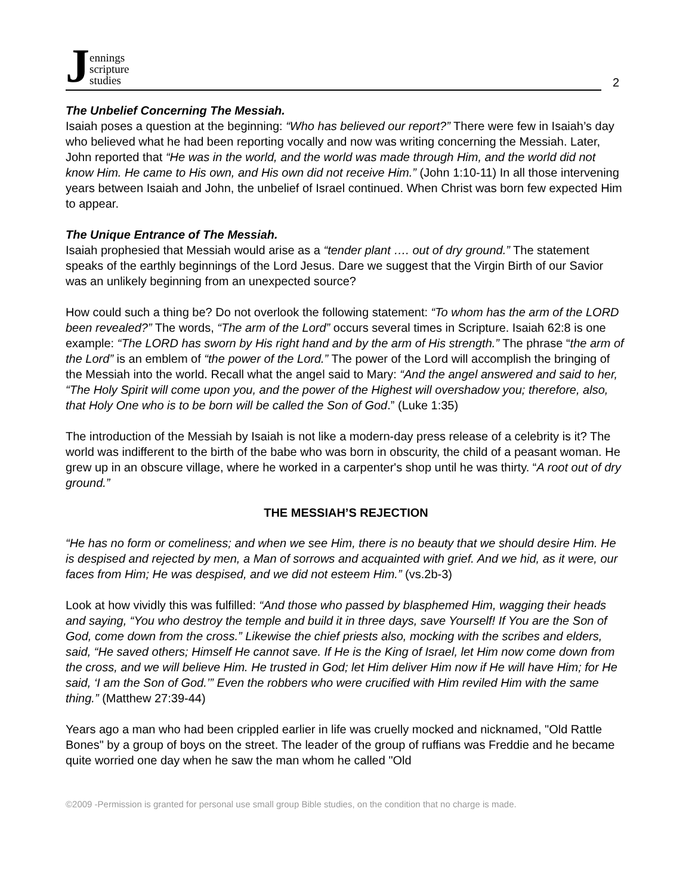Jennings
scripture
studies
2
The Unbelief Concerning The Messiah.
Isaiah poses a question at the beginning: “Who has believed our report?” There were few in Isaiah’s day who believed what he had been reporting vocally and now was writing concerning the Messiah. Later, John reported that “He was in the world, and the world was made through Him, and the world did not know Him. He came to His own, and His own did not receive Him.” (John 1:10-11) In all those intervening years between Isaiah and John, the unbelief of Israel continued. When Christ was born few expected Him to appear.
The Unique Entrance of The Messiah.
Isaiah prophesied that Messiah would arise as a “tender plant …. out of dry ground.” The statement speaks of the earthly beginnings of the Lord Jesus. Dare we suggest that the Virgin Birth of our Savior was an unlikely beginning from an unexpected source?
How could such a thing be? Do not overlook the following statement: “To whom has the arm of the LORD been revealed?” The words, “The arm of the Lord” occurs several times in Scripture. Isaiah 62:8 is one example: “The LORD has sworn by His right hand and by the arm of His strength.” The phrase “the arm of the Lord” is an emblem of “the power of the Lord.” The power of the Lord will accomplish the bringing of the Messiah into the world. Recall what the angel said to Mary: “And the angel answered and said to her, “The Holy Spirit will come upon you, and the power of the Highest will overshadow you; therefore, also, that Holy One who is to be born will be called the Son of God.” (Luke 1:35)
The introduction of the Messiah by Isaiah is not like a modern-day press release of a celebrity is it? The world was indifferent to the birth of the babe who was born in obscurity, the child of a peasant woman. He grew up in an obscure village, where he worked in a carpenter's shop until he was thirty. “A root out of dry ground.”
THE MESSIAH’S REJECTION
“He has no form or comeliness; and when we see Him, there is no beauty that we should desire Him. He is despised and rejected by men, a Man of sorrows and acquainted with grief. And we hid, as it were, our faces from Him; He was despised, and we did not esteem Him.” (vs.2b-3)
Look at how vividly this was fulfilled: “And those who passed by blasphemed Him, wagging their heads and saying, “You who destroy the temple and build it in three days, save Yourself! If You are the Son of God, come down from the cross.” Likewise the chief priests also, mocking with the scribes and elders, said, “He saved others; Himself He cannot save. If He is the King of Israel, let Him now come down from the cross, and we will believe Him. He trusted in God; let Him deliver Him now if He will have Him; for He said, ‘I am the Son of God.’” Even the robbers who were crucified with Him reviled Him with the same thing.” (Matthew 27:39-44)
Years ago a man who had been crippled earlier in life was cruelly mocked and nicknamed, "Old Rattle Bones" by a group of boys on the street. The leader of the group of ruffians was Freddie and he became quite worried one day when he saw the man whom he called "Old
©2009 -Permission is granted for personal use small group Bible studies, on the condition that no charge is made.